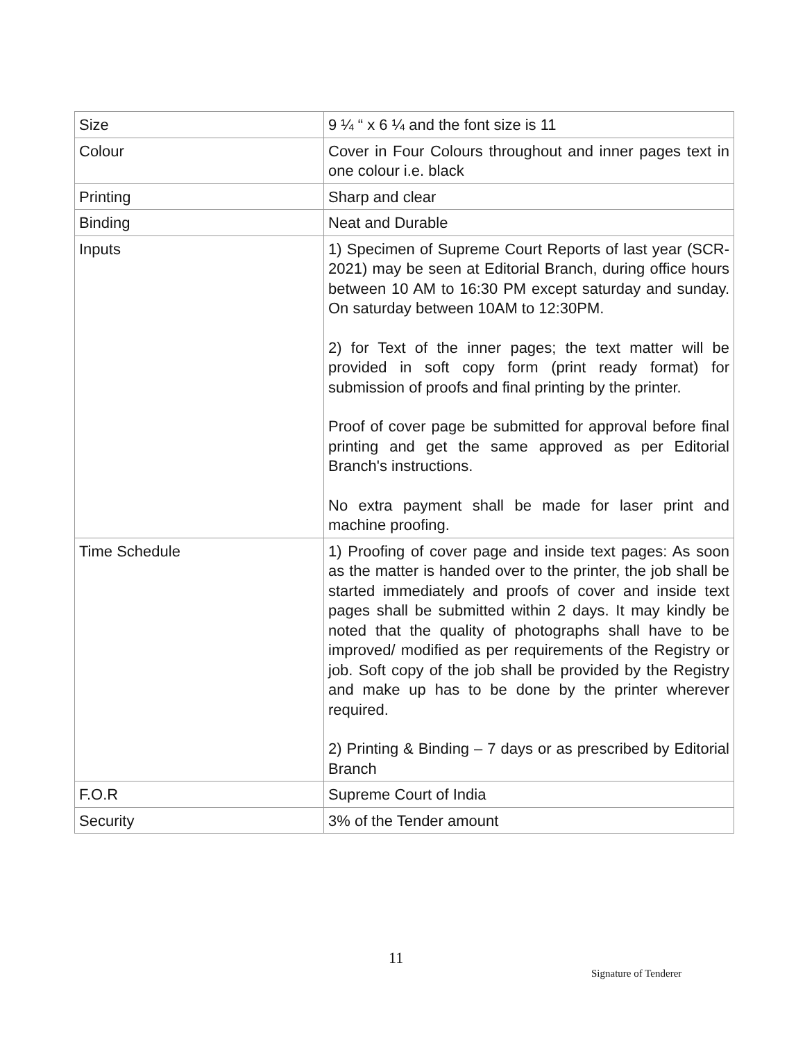| Size | 9 ¼ “ x 6 ¼ and the font size is 11 |
| Colour | Cover in Four Colours throughout and inner pages text in one colour i.e. black |
| Printing | Sharp and clear |
| Binding | Neat and Durable |
| Inputs | 1) Specimen of Supreme Court Reports of last year (SCR-2021) may be seen at Editorial Branch, during office hours between 10 AM to 16:30 PM except saturday and sunday. On saturday between 10AM to 12:30PM. 2) for Text of the inner pages; the text matter will be provided in soft copy form (print ready format) for submission of proofs and final printing by the printer. Proof of cover page be submitted for approval before final printing and get the same approved as per Editorial Branch's instructions. No extra payment shall be made for laser print and machine proofing. |
| Time Schedule | 1) Proofing of cover page and inside text pages: As soon as the matter is handed over to the printer, the job shall be started immediately and proofs of cover and inside text pages shall be submitted within 2 days. It may kindly be noted that the quality of photographs shall have to be improved/ modified as per requirements of the Registry or job. Soft copy of the job shall be provided by the Registry and make up has to be done by the printer wherever required. 2) Printing & Binding – 7 days or as prescribed by Editorial Branch |
| F.O.R | Supreme Court of India |
| Security | 3% of the Tender amount |
11
Signature of Tenderer